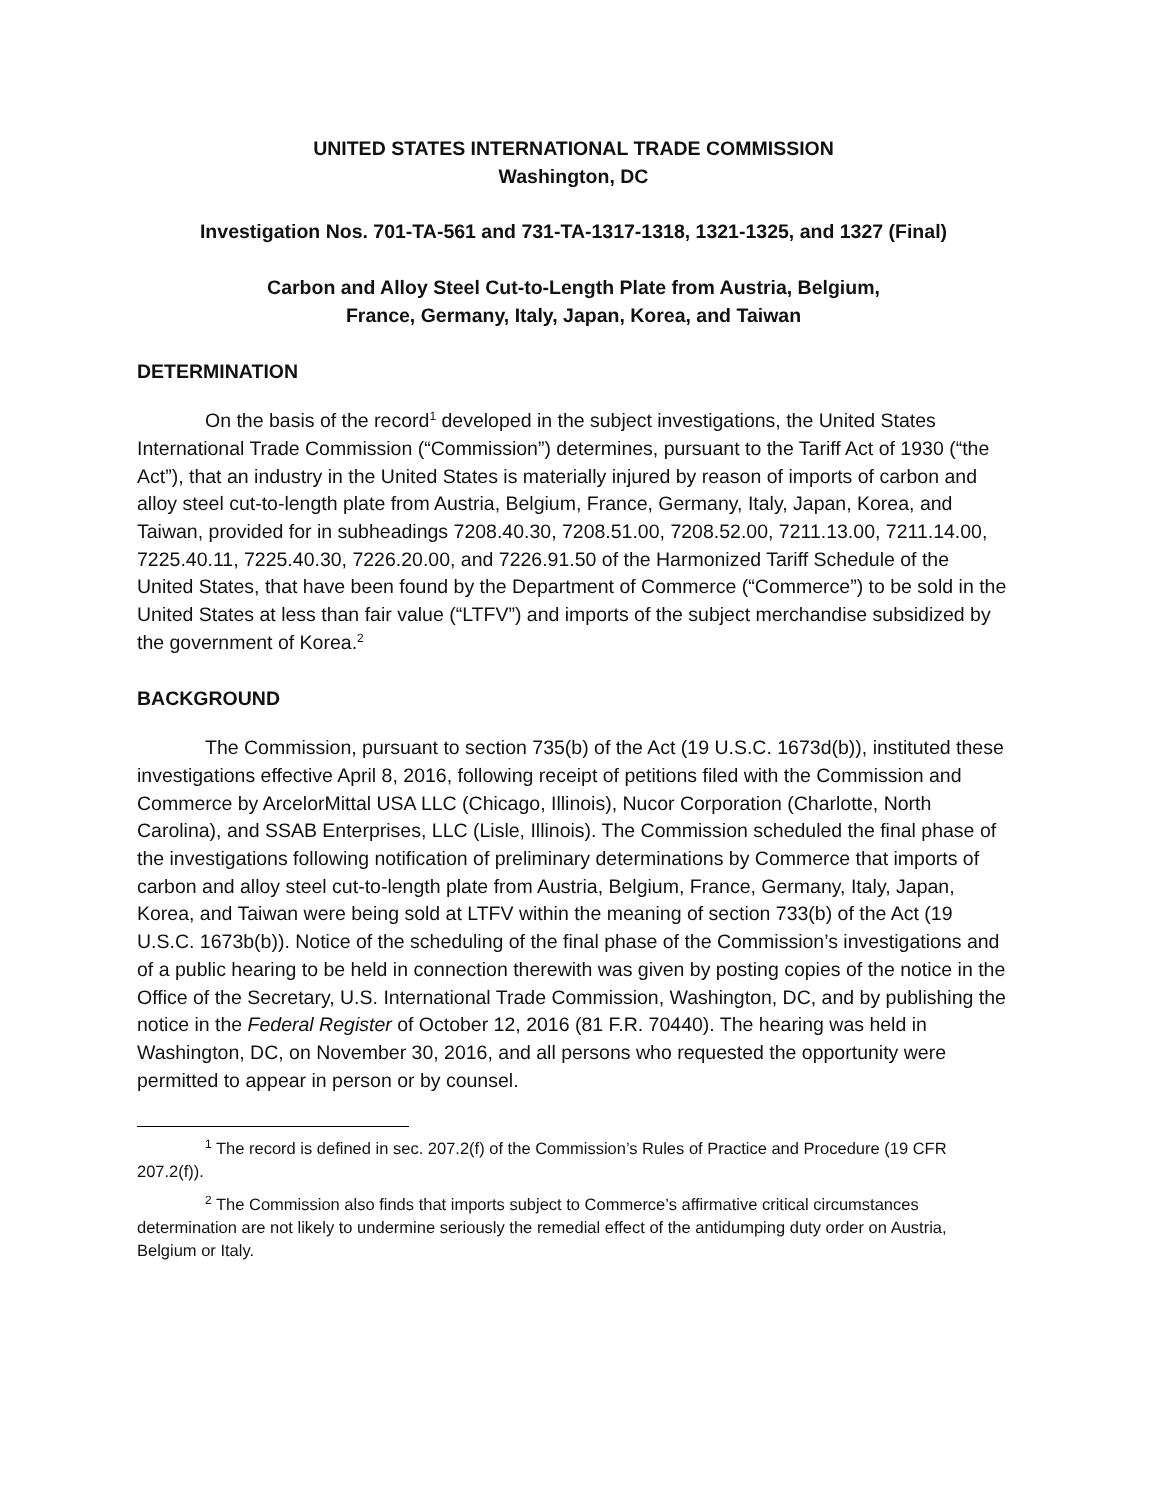UNITED STATES INTERNATIONAL TRADE COMMISSION
Washington, DC
Investigation Nos. 701-TA-561 and 731-TA-1317-1318, 1321-1325, and 1327 (Final)
Carbon and Alloy Steel Cut-to-Length Plate from Austria, Belgium,
France, Germany, Italy, Japan, Korea, and Taiwan
DETERMINATION
On the basis of the record<sup>1</sup> developed in the subject investigations, the United States International Trade Commission (“Commission”) determines, pursuant to the Tariff Act of 1930 (“the Act”), that an industry in the United States is materially injured by reason of imports of carbon and alloy steel cut-to-length plate from Austria, Belgium, France, Germany, Italy, Japan, Korea, and Taiwan, provided for in subheadings 7208.40.30, 7208.51.00, 7208.52.00, 7211.13.00, 7211.14.00, 7225.40.11, 7225.40.30, 7226.20.00, and 7226.91.50 of the Harmonized Tariff Schedule of the United States, that have been found by the Department of Commerce (“Commerce”) to be sold in the United States at less than fair value (“LTFV”) and imports of the subject merchandise subsidized by the government of Korea.<sup>2</sup>
BACKGROUND
The Commission, pursuant to section 735(b) of the Act (19 U.S.C. 1673d(b)), instituted these investigations effective April 8, 2016, following receipt of petitions filed with the Commission and Commerce by ArcelorMittal USA LLC (Chicago, Illinois), Nucor Corporation (Charlotte, North Carolina), and SSAB Enterprises, LLC (Lisle, Illinois). The Commission scheduled the final phase of the investigations following notification of preliminary determinations by Commerce that imports of carbon and alloy steel cut-to-length plate from Austria, Belgium, France, Germany, Italy, Japan, Korea, and Taiwan were being sold at LTFV within the meaning of section 733(b) of the Act (19 U.S.C. 1673b(b)). Notice of the scheduling of the final phase of the Commission’s investigations and of a public hearing to be held in connection therewith was given by posting copies of the notice in the Office of the Secretary, U.S. International Trade Commission, Washington, DC, and by publishing the notice in the Federal Register of October 12, 2016 (81 F.R. 70440). The hearing was held in Washington, DC, on November 30, 2016, and all persons who requested the opportunity were permitted to appear in person or by counsel.
<sup>1</sup> The record is defined in sec. 207.2(f) of the Commission’s Rules of Practice and Procedure (19 CFR 207.2(f)).
<sup>2</sup> The Commission also finds that imports subject to Commerce’s affirmative critical circumstances determination are not likely to undermine seriously the remedial effect of the antidumping duty order on Austria, Belgium or Italy.